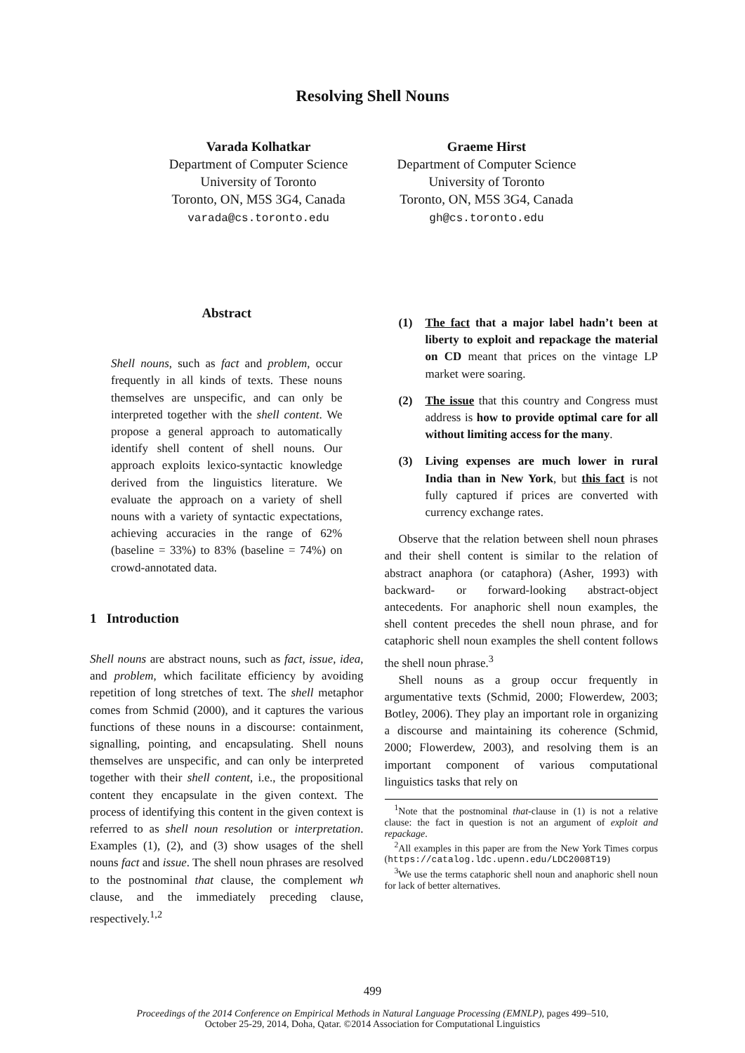Resolving Shell Nouns
Varada Kolhatkar
Department of Computer Science
University of Toronto
Toronto, ON, M5S 3G4, Canada
varada@cs.toronto.edu
Graeme Hirst
Department of Computer Science
University of Toronto
Toronto, ON, M5S 3G4, Canada
gh@cs.toronto.edu
Abstract
Shell nouns, such as fact and problem, occur frequently in all kinds of texts. These nouns themselves are unspecific, and can only be interpreted together with the shell content. We propose a general approach to automatically identify shell content of shell nouns. Our approach exploits lexico-syntactic knowledge derived from the linguistics literature. We evaluate the approach on a variety of shell nouns with a variety of syntactic expectations, achieving accuracies in the range of 62% (baseline = 33%) to 83% (baseline = 74%) on crowd-annotated data.
1 Introduction
Shell nouns are abstract nouns, such as fact, issue, idea, and problem, which facilitate efficiency by avoiding repetition of long stretches of text. The shell metaphor comes from Schmid (2000), and it captures the various functions of these nouns in a discourse: containment, signalling, pointing, and encapsulating. Shell nouns themselves are unspecific, and can only be interpreted together with their shell content, i.e., the propositional content they encapsulate in the given context. The process of identifying this content in the given context is referred to as shell noun resolution or interpretation. Examples (1), (2), and (3) show usages of the shell nouns fact and issue. The shell noun phrases are resolved to the postnominal that clause, the complement wh clause, and the immediately preceding clause, respectively.<sup>1,2</sup>
(1) The fact that a major label hadn’t been at liberty to exploit and repackage the material on CD meant that prices on the vintage LP market were soaring.
(2) The issue that this country and Congress must address is how to provide optimal care for all without limiting access for the many.
(3) Living expenses are much lower in rural India than in New York, but this fact is not fully captured if prices are converted with currency exchange rates.
Observe that the relation between shell noun phrases and their shell content is similar to the relation of abstract anaphora (or cataphora) (Asher, 1993) with backward- or forward-looking abstract-object antecedents. For anaphoric shell noun examples, the shell content precedes the shell noun phrase, and for cataphoric shell noun examples the shell content follows the shell noun phrase.<sup>3</sup>
Shell nouns as a group occur frequently in argumentative texts (Schmid, 2000; Flowerdew, 2003; Botley, 2006). They play an important role in organizing a discourse and maintaining its coherence (Schmid, 2000; Flowerdew, 2003), and resolving them is an important component of various computational linguistics tasks that rely on
<sup>1</sup> Note that the postnominal that-clause in (1) is not a relative clause: the fact in question is not an argument of exploit and repackage.
<sup>2</sup> All examples in this paper are from the New York Times corpus (https://catalog.ldc.upenn.edu/LDC2008T19)
<sup>3</sup> We use the terms cataphoric shell noun and anaphoric shell noun for lack of better alternatives.
499
Proceedings of the 2014 Conference on Empirical Methods in Natural Language Processing (EMNLP), pages 499–510,
October 25-29, 2014, Doha, Qatar. ©2014 Association for Computational Linguistics